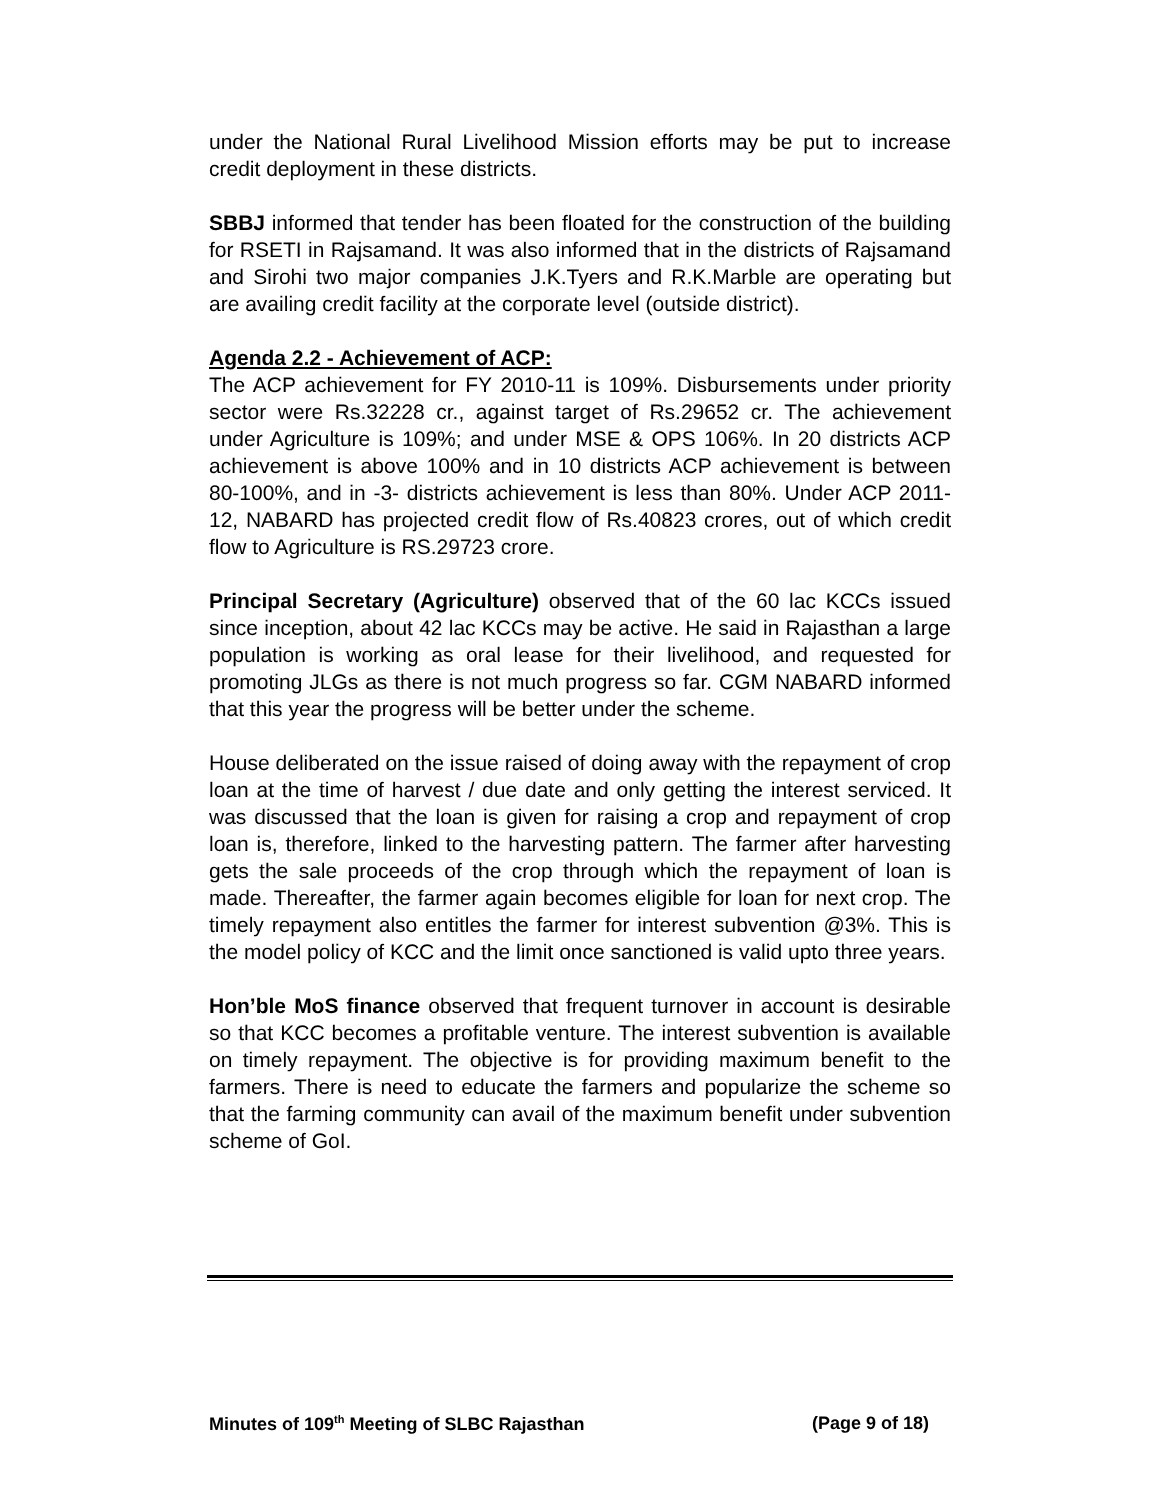under the National Rural Livelihood Mission efforts may be put to increase credit deployment in these districts.
SBBJ informed that tender has been floated for the construction of the building for RSETI in Rajsamand. It was also informed that in the districts of Rajsamand and Sirohi two major companies J.K.Tyers and R.K.Marble are operating but are availing credit facility at the corporate level (outside district).
Agenda 2.2 - Achievement of ACP:
The ACP achievement for FY 2010-11 is 109%. Disbursements under priority sector were Rs.32228 cr., against target of Rs.29652 cr. The achievement under Agriculture is 109%; and under MSE & OPS 106%. In 20 districts ACP achievement is above 100% and in 10 districts ACP achievement is between 80-100%, and in -3- districts achievement is less than 80%. Under ACP 2011-12, NABARD has projected credit flow of Rs.40823 crores, out of which credit flow to Agriculture is RS.29723 crore.
Principal Secretary (Agriculture) observed that of the 60 lac KCCs issued since inception, about 42 lac KCCs may be active. He said in Rajasthan a large population is working as oral lease for their livelihood, and requested for promoting JLGs as there is not much progress so far. CGM NABARD informed that this year the progress will be better under the scheme.
House deliberated on the issue raised of doing away with the repayment of crop loan at the time of harvest / due date and only getting the interest serviced. It was discussed that the loan is given for raising a crop and repayment of crop loan is, therefore, linked to the harvesting pattern. The farmer after harvesting gets the sale proceeds of the crop through which the repayment of loan is made. Thereafter, the farmer again becomes eligible for loan for next crop. The timely repayment also entitles the farmer for interest subvention @3%. This is the model policy of KCC and the limit once sanctioned is valid upto three years.
Hon’ble MoS finance observed that frequent turnover in account is desirable so that KCC becomes a profitable venture. The interest subvention is available on timely repayment. The objective is for providing maximum benefit to the farmers. There is need to educate the farmers and popularize the scheme so that the farming community can avail of the maximum benefit under subvention scheme of GoI.
Minutes of 109<sup>th</sup> Meeting of SLBC Rajasthan (Page 9 of 18)